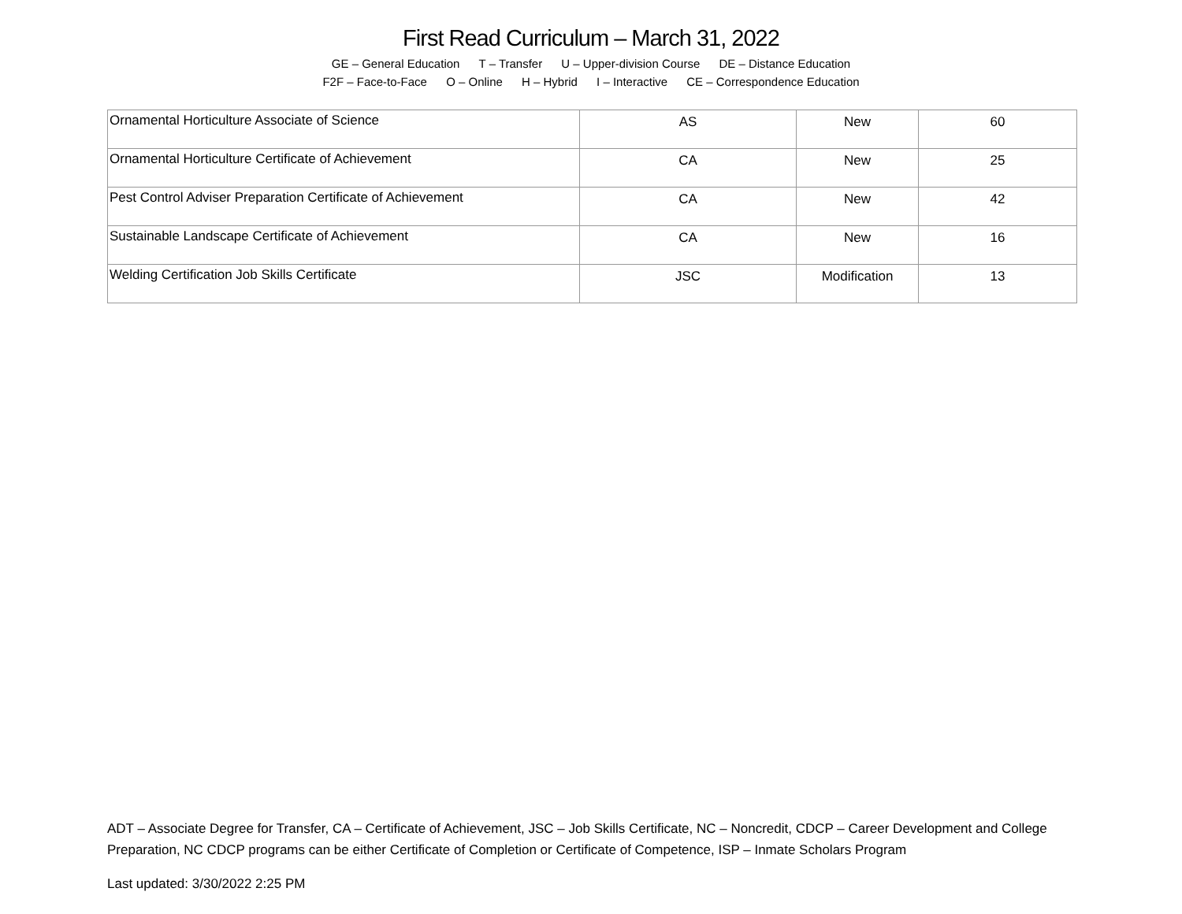First Read Curriculum – March 31, 2022
GE – General Education T – Transfer U – Upper-division Course DE – Distance Education
F2F – Face-to-Face O – Online H – Hybrid I – Interactive CE – Correspondence Education
| Ornamental Horticulture Associate of Science | AS | New | 60 |
| Ornamental Horticulture Certificate of Achievement | CA | New | 25 |
| Pest Control Adviser Preparation Certificate of Achievement | CA | New | 42 |
| Sustainable Landscape Certificate of Achievement | CA | New | 16 |
| Welding Certification Job Skills Certificate | JSC | Modification | 13 |
ADT – Associate Degree for Transfer, CA – Certificate of Achievement, JSC – Job Skills Certificate, NC – Noncredit, CDCP – Career Development and College Preparation, NC CDCP programs can be either Certificate of Completion or Certificate of Competence, ISP – Inmate Scholars Program
Last updated: 3/30/2022 2:25 PM